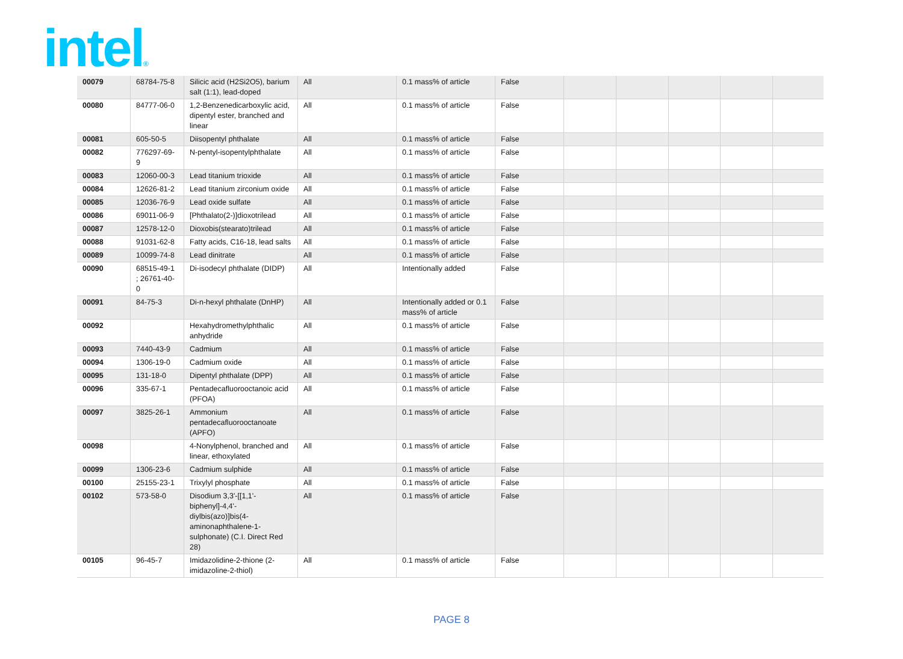intel®
| 00079 | 68784-75-8 | Silicic acid (H2Si2O5), barium salt (1:1), lead-doped | All | 0.1 mass% of article | False | | | | | |
| 00080 | 84777-06-0 | 1,2-Benzenedicarboxylic acid, dipentyl ester, branched and linear | All | 0.1 mass% of article | False | | | | | |
| 00081 | 605-50-5 | Diisopentyl phthalate | All | 0.1 mass% of article | False | | | | | |
| 00082 | 776297-69-9 | N-pentyl-isopentylphthalate | All | 0.1 mass% of article | False | | | | | |
| 00083 | 12060-00-3 | Lead titanium trioxide | All | 0.1 mass% of article | False | | | | | |
| 00084 | 12626-81-2 | Lead titanium zirconium oxide | All | 0.1 mass% of article | False | | | | | |
| 00085 | 12036-76-9 | Lead oxide sulfate | All | 0.1 mass% of article | False | | | | | |
| 00086 | 69011-06-9 | [Phthalato(2-)]dioxotrilead | All | 0.1 mass% of article | False | | | | | |
| 00087 | 12578-12-0 | Dioxobis(stearato)trilead | All | 0.1 mass% of article | False | | | | | |
| 00088 | 91031-62-8 | Fatty acids, C16-18, lead salts | All | 0.1 mass% of article | False | | | | | |
| 00089 | 10099-74-8 | Lead dinitrate | All | 0.1 mass% of article | False | | | | | |
| 00090 | 68515-49-1 ; 26761-40-0 | Di-isodecyl phthalate (DIDP) | All | Intentionally added | False | | | | | |
| 00091 | 84-75-3 | Di-n-hexyl phthalate (DnHP) | All | Intentionally added or 0.1 mass% of article | False | | | | | |
| 00092 | | Hexahydromethylphthalic anhydride | All | 0.1 mass% of article | False | | | | | |
| 00093 | 7440-43-9 | Cadmium | All | 0.1 mass% of article | False | | | | | |
| 00094 | 1306-19-0 | Cadmium oxide | All | 0.1 mass% of article | False | | | | | |
| 00095 | 131-18-0 | Dipentyl phthalate (DPP) | All | 0.1 mass% of article | False | | | | | |
| 00096 | 335-67-1 | Pentadecafluorooctanoic acid (PFOA) | All | 0.1 mass% of article | False | | | | | |
| 00097 | 3825-26-1 | Ammonium pentadecafluorooctanoate (APFO) | All | 0.1 mass% of article | False | | | | | |
| 00098 | | 4-Nonylphenol, branched and linear, ethoxylated | All | 0.1 mass% of article | False | | | | | |
| 00099 | 1306-23-6 | Cadmium sulphide | All | 0.1 mass% of article | False | | | | | |
| 00100 | 25155-23-1 | Trixylyl phosphate | All | 0.1 mass% of article | False | | | | | |
| 00102 | 573-58-0 | Disodium 3,3'-[[1,1'-biphenyl]-4,4'-diylbis(azo)]bis(4-aminonaphthalene-1-sulphonate) (C.I. Direct Red 28) | All | 0.1 mass% of article | False | | | | | |
| 00105 | 96-45-7 | Imidazolidine-2-thione (2-imidazoline-2-thiol) | All | 0.1 mass% of article | False | | | | | |
PAGE 8